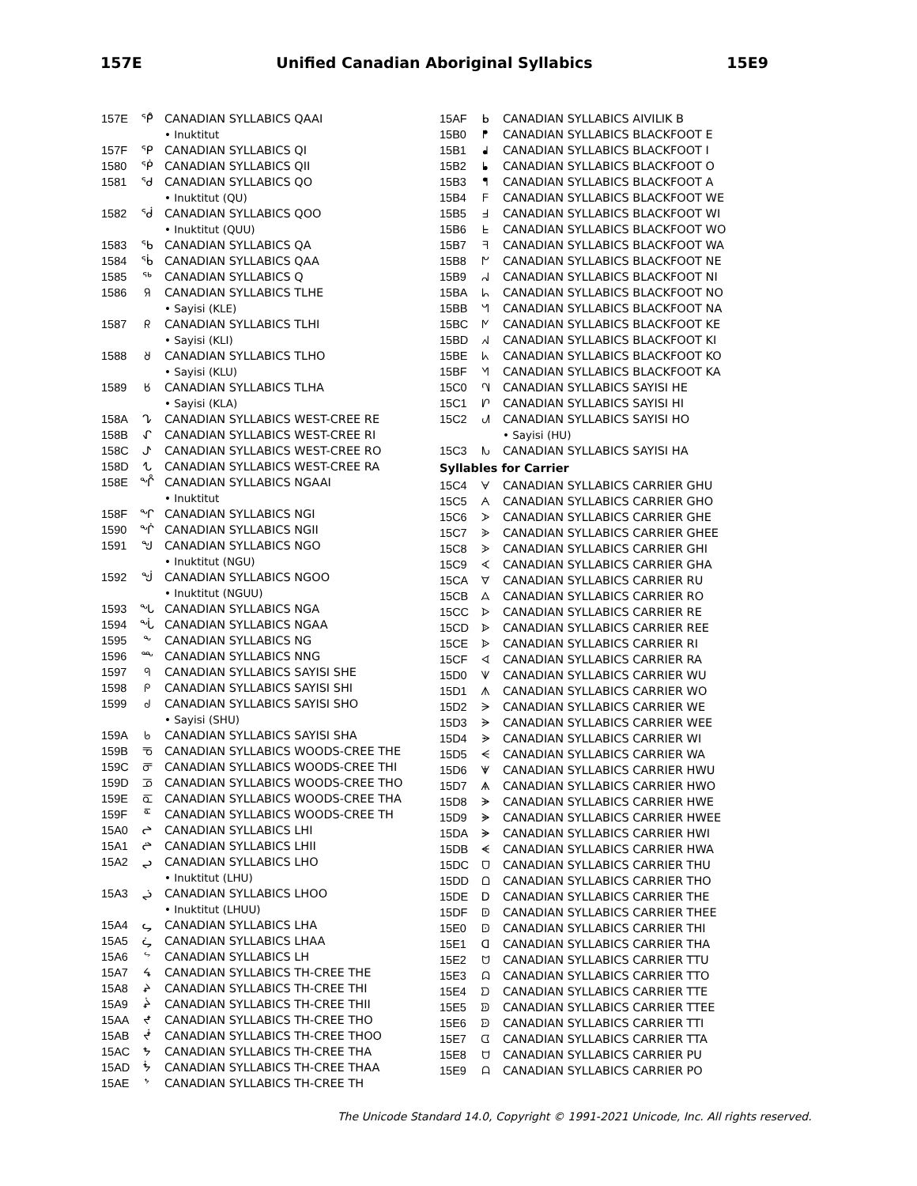157E Unified Canadian Aboriginal Syllabics 15E9
157E ᕿ̊ CANADIAN SYLLABICS QAAI
• Inuktitut
157F ᕿ CANADIAN SYLLABICS QI
1580 ᖀ CANADIAN SYLLABICS QII
1581 ᖁ CANADIAN SYLLABICS QO
• Inuktitut (QU)
1582 ᖂ CANADIAN SYLLABICS QOO
• Inuktitut (QUU)
1583 ᖃ CANADIAN SYLLABICS QA
1584 ᖄ CANADIAN SYLLABICS QAA
1585 ᖅ CANADIAN SYLLABICS Q
1586 ᖆ CANADIAN SYLLABICS TLHE
• Sayisi (KLE)
1587 ᖇ CANADIAN SYLLABICS TLHI
• Sayisi (KLI)
1588 ᖈ CANADIAN SYLLABICS TLHO
• Sayisi (KLU)
1589 ᖉ CANADIAN SYLLABICS TLHA
• Sayisi (KLA)
158A ᖊ CANADIAN SYLLABICS WEST-CREE RE
158B ᖋ CANADIAN SYLLABICS WEST-CREE RI
158C ᖌ CANADIAN SYLLABICS WEST-CREE RO
158D ᖍ CANADIAN SYLLABICS WEST-CREE RA
158E ᖎ CANADIAN SYLLABICS NGAAI
• Inuktitut
158F ᖏ CANADIAN SYLLABICS NGI
1590 ᖐ CANADIAN SYLLABICS NGII
1591 ᖑ CANADIAN SYLLABICS NGO
• Inuktitut (NGU)
1592 ᖒ CANADIAN SYLLABICS NGOO
• Inuktitut (NGUU)
1593 ᖓ CANADIAN SYLLABICS NGA
1594 ᖔ CANADIAN SYLLABICS NGAA
1595 ᖕ CANADIAN SYLLABICS NG
1596 ᖖ CANADIAN SYLLABICS NNG
1597 ᖗ CANADIAN SYLLABICS SAYISI SHE
1598 ᖘ CANADIAN SYLLABICS SAYISI SHI
1599 ᖙ CANADIAN SYLLABICS SAYISI SHO
• Sayisi (SHU)
159A ᖚ CANADIAN SYLLABICS SAYISI SHA
159B ᖛ CANADIAN SYLLABICS WOODS-CREE THE
159C ᖜ CANADIAN SYLLABICS WOODS-CREE THI
159D ᖝ CANADIAN SYLLABICS WOODS-CREE THO
159E ᖞ CANADIAN SYLLABICS WOODS-CREE THA
159F ᖟ CANADIAN SYLLABICS WOODS-CREE TH
15A0 ᖠ CANADIAN SYLLABICS LHI
15A1 ᖡ CANADIAN SYLLABICS LHII
15A2 ᖢ CANADIAN SYLLABICS LHO
• Inuktitut (LHU)
15A3 ᖣ CANADIAN SYLLABICS LHOO
• Inuktitut (LHUU)
15A4 ᖤ CANADIAN SYLLABICS LHA
15A5 ᖥ CANADIAN SYLLABICS LHAA
15A6 ᖦ CANADIAN SYLLABICS LH
15A7 ᖧ CANADIAN SYLLABICS TH-CREE THE
15A8 ᖨ CANADIAN SYLLABICS TH-CREE THI
15A9 ᖩ CANADIAN SYLLABICS TH-CREE THII
15AA ᖪ CANADIAN SYLLABICS TH-CREE THO
15AB ᖫ CANADIAN SYLLABICS TH-CREE THOO
15AC ᖬ CANADIAN SYLLABICS TH-CREE THA
15AD ᖭ CANADIAN SYLLABICS TH-CREE THAA
15AE ᖮ CANADIAN SYLLABICS TH-CREE TH
15AF ᖯ CANADIAN SYLLABICS AIVILIK B
15B0 ᖰ CANADIAN SYLLABICS BLACKFOOT E
15B1 ᖱ CANADIAN SYLLABICS BLACKFOOT I
15B2 ᖲ CANADIAN SYLLABICS BLACKFOOT O
15B3 ᖳ CANADIAN SYLLABICS BLACKFOOT A
15B4 ᖴ CANADIAN SYLLABICS BLACKFOOT WE
15B5 ᖵ CANADIAN SYLLABICS BLACKFOOT WI
15B6 ᖶ CANADIAN SYLLABICS BLACKFOOT WO
15B7 ᖷ CANADIAN SYLLABICS BLACKFOOT WA
15B8 ᖸ CANADIAN SYLLABICS BLACKFOOT NE
15B9 ᖹ CANADIAN SYLLABICS BLACKFOOT NI
15BA ᖺ CANADIAN SYLLABICS BLACKFOOT NO
15BB ᖻ CANADIAN SYLLABICS BLACKFOOT NA
15BC ᖼ CANADIAN SYLLABICS BLACKFOOT KE
15BD ᖽ CANADIAN SYLLABICS BLACKFOOT KI
15BE ᖾ CANADIAN SYLLABICS BLACKFOOT KO
15BF ᖿ CANADIAN SYLLABICS BLACKFOOT KA
15C0 ᗀ CANADIAN SYLLABICS SAYISI HE
15C1 ᗁ CANADIAN SYLLABICS SAYISI HI
15C2 ᗂ CANADIAN SYLLABICS SAYISI HO
• Sayisi (HU)
15C3 ᗃ CANADIAN SYLLABICS SAYISI HA
Syllables for Carrier
15C4 ᗄ CANADIAN SYLLABICS CARRIER GHU
15C5 ᗅ CANADIAN SYLLABICS CARRIER GHO
15C6 ᗆ CANADIAN SYLLABICS CARRIER GHE
15C7 ᗇ CANADIAN SYLLABICS CARRIER GHEE
15C8 ᗈ CANADIAN SYLLABICS CARRIER GHI
15C9 ᗉ CANADIAN SYLLABICS CARRIER GHA
15CA ᗊ CANADIAN SYLLABICS CARRIER RU
15CB ᗋ CANADIAN SYLLABICS CARRIER RO
15CC ᗌ CANADIAN SYLLABICS CARRIER RE
15CD ᗍ CANADIAN SYLLABICS CARRIER REE
15CE ᗎ CANADIAN SYLLABICS CARRIER RI
15CF ᗏ CANADIAN SYLLABICS CARRIER RA
15D0 ᗐ CANADIAN SYLLABICS CARRIER WU
15D1 ᗑ CANADIAN SYLLABICS CARRIER WO
15D2 ᗒ CANADIAN SYLLABICS CARRIER WE
15D3 ᗓ CANADIAN SYLLABICS CARRIER WEE
15D4 ᗔ CANADIAN SYLLABICS CARRIER WI
15D5 ᗕ CANADIAN SYLLABICS CARRIER WA
15D6 ᗖ CANADIAN SYLLABICS CARRIER HWU
15D7 ᗗ CANADIAN SYLLABICS CARRIER HWO
15D8 ᗘ CANADIAN SYLLABICS CARRIER HWE
15D9 ᗙ CANADIAN SYLLABICS CARRIER HWEE
15DA ᗚ CANADIAN SYLLABICS CARRIER HWI
15DB ᗛ CANADIAN SYLLABICS CARRIER HWA
15DC ᗜ CANADIAN SYLLABICS CARRIER THU
15DD ᗝ CANADIAN SYLLABICS CARRIER THO
15DE ᗞ CANADIAN SYLLABICS CARRIER THE
15DF ᗟ CANADIAN SYLLABICS CARRIER THEE
15E0 ᗠ CANADIAN SYLLABICS CARRIER THI
15E1 ᗡ CANADIAN SYLLABICS CARRIER THA
15E2 ᗢ CANADIAN SYLLABICS CARRIER TTU
15E3 ᗣ CANADIAN SYLLABICS CARRIER TTO
15E4 ᗤ CANADIAN SYLLABICS CARRIER TTE
15E5 ᗥ CANADIAN SYLLABICS CARRIER TTEE
15E6 ᗦ CANADIAN SYLLABICS CARRIER TTI
15E7 ᗧ CANADIAN SYLLABICS CARRIER TTA
15E8 ᗨ CANADIAN SYLLABICS CARRIER PU
15E9 ᗩ CANADIAN SYLLABICS CARRIER PO
The Unicode Standard 14.0, Copyright © 1991-2021 Unicode, Inc. All rights reserved.